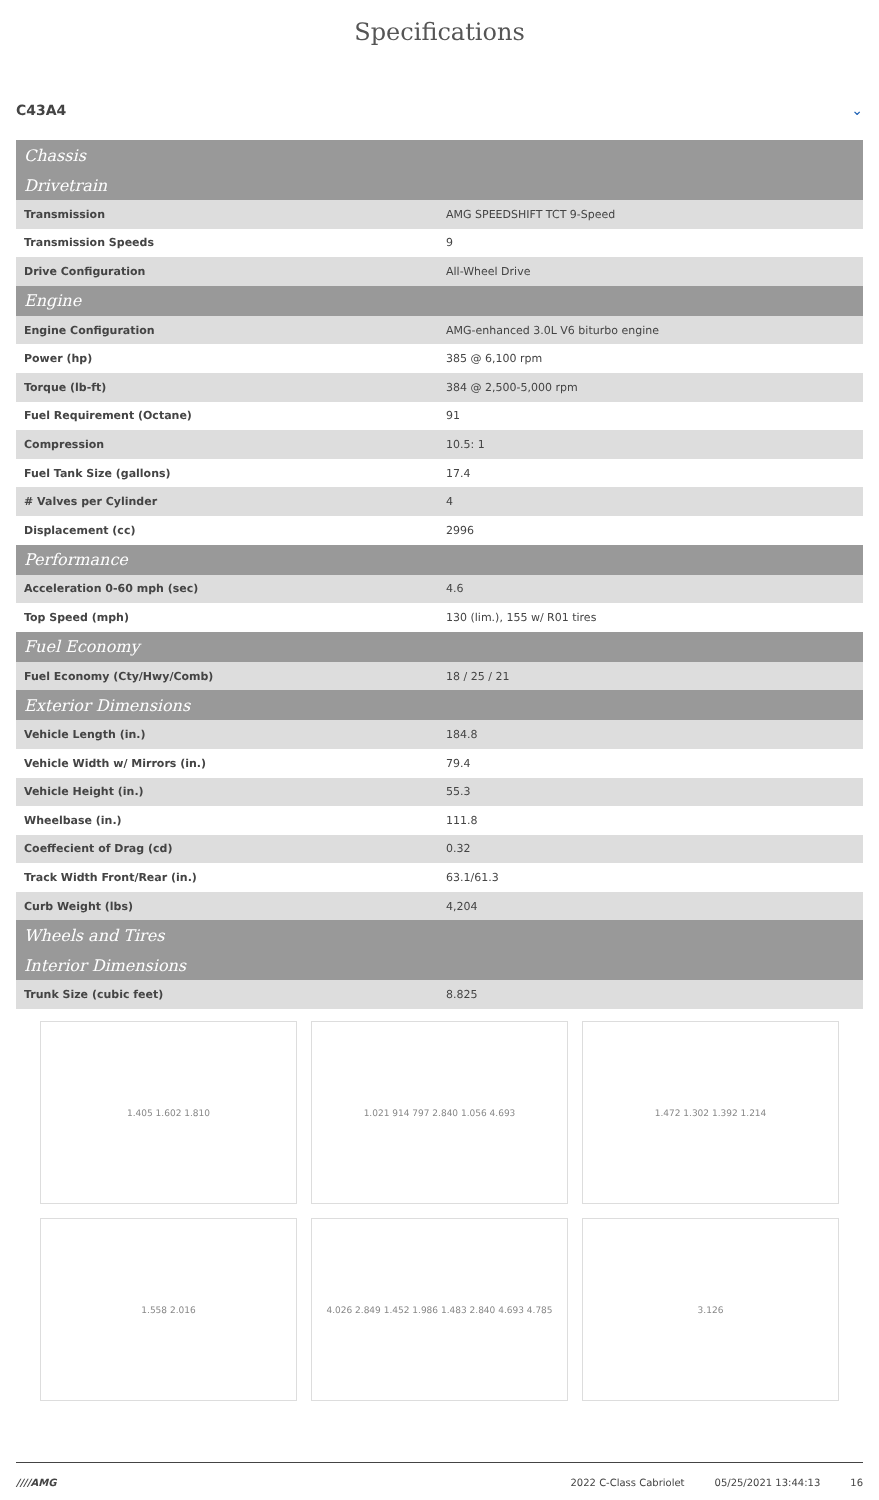Specifications
C43A4 ⌄
| Chassis | |
| --- | --- |
| Drivetrain | |
| Transmission | AMG SPEEDSHIFT TCT 9-Speed |
| Transmission Speeds | 9 |
| Drive Configuration | All-Wheel Drive |
| Engine | |
| Engine Configuration | AMG-enhanced 3.0L V6 biturbo engine |
| Power (hp) | 385 @ 6,100 rpm |
| Torque (lb-ft) | 384 @ 2,500-5,000 rpm |
| Fuel Requirement (Octane) | 91 |
| Compression | 10.5: 1 |
| Fuel Tank Size (gallons) | 17.4 |
| # Valves per Cylinder | 4 |
| Displacement (cc) | 2996 |
| Performance | |
| Acceleration 0-60 mph (sec) | 4.6 |
| Top Speed (mph) | 130 (lim.), 155 w/ R01 tires |
| Fuel Economy | |
| Fuel Economy (Cty/Hwy/Comb) | 18 / 25 / 21 |
| Exterior Dimensions | |
| Vehicle Length (in.) | 184.8 |
| Vehicle Width w/ Mirrors (in.) | 79.4 |
| Vehicle Height (in.) | 55.3 |
| Wheelbase (in.) | 111.8 |
| Coeffecient of Drag (cd) | 0.32 |
| Track Width Front/Rear (in.) | 63.1/61.3 |
| Curb Weight (lbs) | 4,204 |
| Wheels and Tires | |
| Interior Dimensions | |
| Trunk Size (cubic feet) | 8.825 |
1.405 1.602 1.810
1.021 914 797 2.840 1.056 4.693
1.472 1.302 1.392 1.214
1.558 2.016
4.026 2.849 1.452 1.986 1.483 2.840 4.693 4.785
3.126
////AMG 2022 C-Class Cabriolet 05/25/2021 13:44:13 16